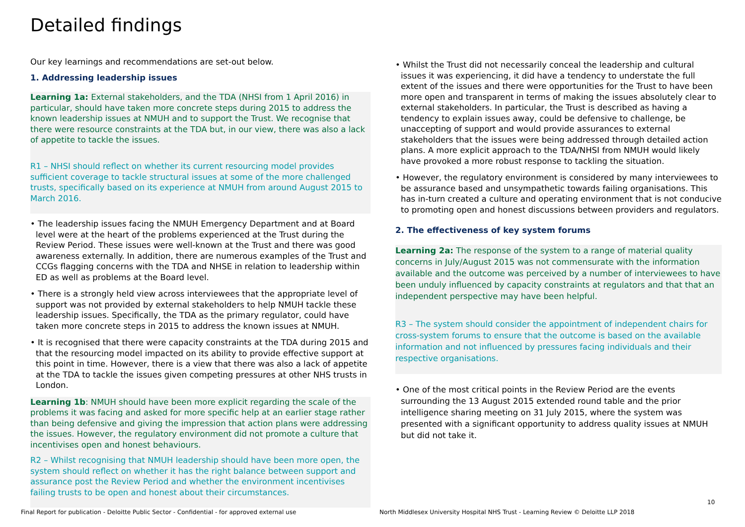Detailed findings
Our key learnings and recommendations are set-out below.
1. Addressing leadership issues
Learning 1a: External stakeholders, and the TDA (NHSI from 1 April 2016) in particular, should have taken more concrete steps during 2015 to address the known leadership issues at NMUH and to support the Trust. We recognise that there were resource constraints at the TDA but, in our view, there was also a lack of appetite to tackle the issues.
R1 – NHSI should reflect on whether its current resourcing model provides sufficient coverage to tackle structural issues at some of the more challenged trusts, specifically based on its experience at NMUH from around August 2015 to March 2016.
• The leadership issues facing the NMUH Emergency Department and at Board level were at the heart of the problems experienced at the Trust during the Review Period. These issues were well-known at the Trust and there was good awareness externally. In addition, there are numerous examples of the Trust and CCGs flagging concerns with the TDA and NHSE in relation to leadership within ED as well as problems at the Board level.
• There is a strongly held view across interviewees that the appropriate level of support was not provided by external stakeholders to help NMUH tackle these leadership issues. Specifically, the TDA as the primary regulator, could have taken more concrete steps in 2015 to address the known issues at NMUH.
• It is recognised that there were capacity constraints at the TDA during 2015 and that the resourcing model impacted on its ability to provide effective support at this point in time. However, there is a view that there was also a lack of appetite at the TDA to tackle the issues given competing pressures at other NHS trusts in London.
Learning 1b: NMUH should have been more explicit regarding the scale of the problems it was facing and asked for more specific help at an earlier stage rather than being defensive and giving the impression that action plans were addressing the issues. However, the regulatory environment did not promote a culture that incentivises open and honest behaviours.
R2 – Whilst recognising that NMUH leadership should have been more open, the system should reflect on whether it has the right balance between support and assurance post the Review Period and whether the environment incentivises failing trusts to be open and honest about their circumstances.
• Whilst the Trust did not necessarily conceal the leadership and cultural issues it was experiencing, it did have a tendency to understate the full extent of the issues and there were opportunities for the Trust to have been more open and transparent in terms of making the issues absolutely clear to external stakeholders. In particular, the Trust is described as having a tendency to explain issues away, could be defensive to challenge, be unaccepting of support and would provide assurances to external stakeholders that the issues were being addressed through detailed action plans. A more explicit approach to the TDA/NHSI from NMUH would likely have provoked a more robust response to tackling the situation.
• However, the regulatory environment is considered by many interviewees to be assurance based and unsympathetic towards failing organisations. This has in-turn created a culture and operating environment that is not conducive to promoting open and honest discussions between providers and regulators.
2. The effectiveness of key system forums
Learning 2a: The response of the system to a range of material quality concerns in July/August 2015 was not commensurate with the information available and the outcome was perceived by a number of interviewees to have been unduly influenced by capacity constraints at regulators and that that an independent perspective may have been helpful.
R3 – The system should consider the appointment of independent chairs for cross-system forums to ensure that the outcome is based on the available information and not influenced by pressures facing individuals and their respective organisations.
• One of the most critical points in the Review Period are the events surrounding the 13 August 2015 extended round table and the prior intelligence sharing meeting on 31 July 2015, where the system was presented with a significant opportunity to address quality issues at NMUH but did not take it.
Final Report for publication - Deloitte Public Sector - Confidential - for approved external use
North Middlesex University Hospital NHS Trust - Learning Review © Deloitte LLP 2018
10